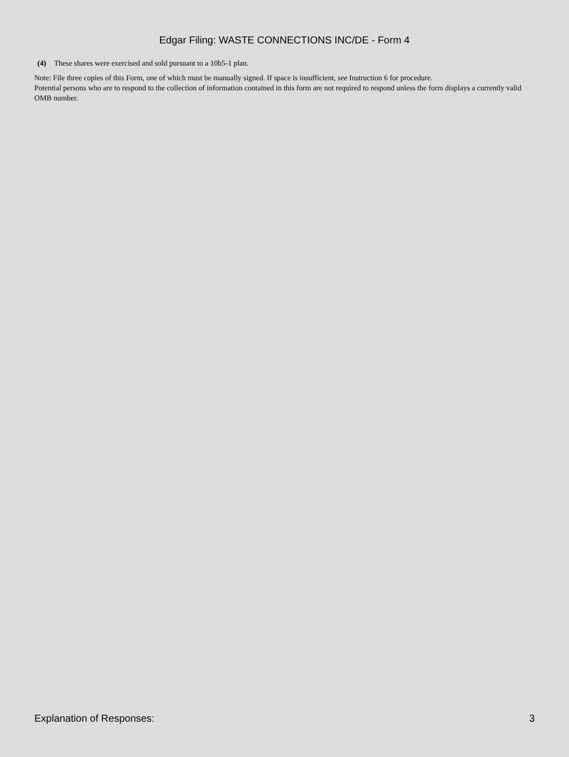Edgar Filing: WASTE CONNECTIONS INC/DE - Form 4
(4) These shares were exercised and sold pursuant to a 10b5-1 plan.
Note: File three copies of this Form, one of which must be manually signed. If space is insufficient, see Instruction 6 for procedure.
Potential persons who are to respond to the collection of information contained in this form are not required to respond unless the form displays a currently valid OMB number.
Explanation of Responses: 3